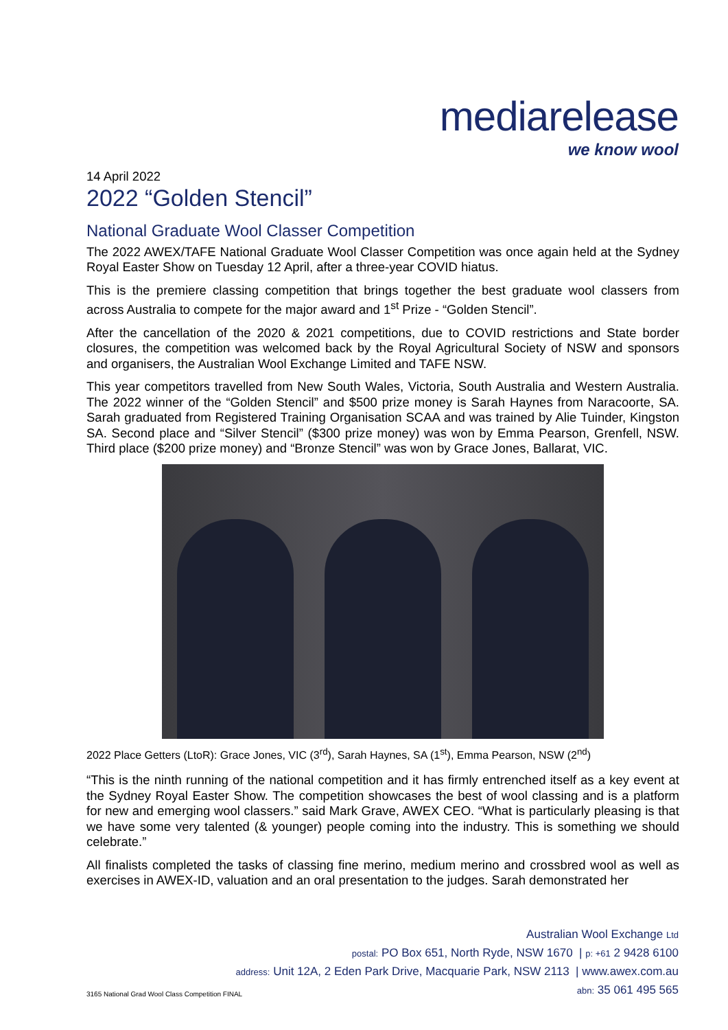mediarelease
we know wool
14 April 2022
2022 “Golden Stencil”
National Graduate Wool Classer Competition
The 2022 AWEX/TAFE National Graduate Wool Classer Competition was once again held at the Sydney Royal Easter Show on Tuesday 12 April, after a three-year COVID hiatus.
This is the premiere classing competition that brings together the best graduate wool classers from across Australia to compete for the major award and 1<sup>st</sup> Prize - “Golden Stencil”.
After the cancellation of the 2020 & 2021 competitions, due to COVID restrictions and State border closures, the competition was welcomed back by the Royal Agricultural Society of NSW and sponsors and organisers, the Australian Wool Exchange Limited and TAFE NSW.
This year competitors travelled from New South Wales, Victoria, South Australia and Western Australia. The 2022 winner of the “Golden Stencil” and $500 prize money is Sarah Haynes from Naracoorte, SA. Sarah graduated from Registered Training Organisation SCAA and was trained by Alie Tuinder, Kingston SA. Second place and “Silver Stencil” ($300 prize money) was won by Emma Pearson, Grenfell, NSW. Third place ($200 prize money) and “Bronze Stencil” was won by Grace Jones, Ballarat, VIC.
2022 Place Getters (LtoR): Grace Jones, VIC (3<sup>rd</sup>), Sarah Haynes, SA (1<sup>st</sup>), Emma Pearson, NSW (2<sup>nd</sup>)
“This is the ninth running of the national competition and it has firmly entrenched itself as a key event at the Sydney Royal Easter Show. The competition showcases the best of wool classing and is a platform for new and emerging wool classers.” said Mark Grave, AWEX CEO. “What is particularly pleasing is that we have some very talented (& younger) people coming into the industry. This is something we should celebrate.”
All finalists completed the tasks of classing fine merino, medium merino and crossbred wool as well as exercises in AWEX-ID, valuation and an oral presentation to the judges. Sarah demonstrated her
Australian Wool Exchange Ltd
postal: PO Box 651, North Ryde, NSW 1670 | p: +61 2 9428 6100
address: Unit 12A, 2 Eden Park Drive, Macquarie Park, NSW 2113 | www.awex.com.au
abn: 35 061 495 565
3165 National Grad Wool Class Competition FINAL